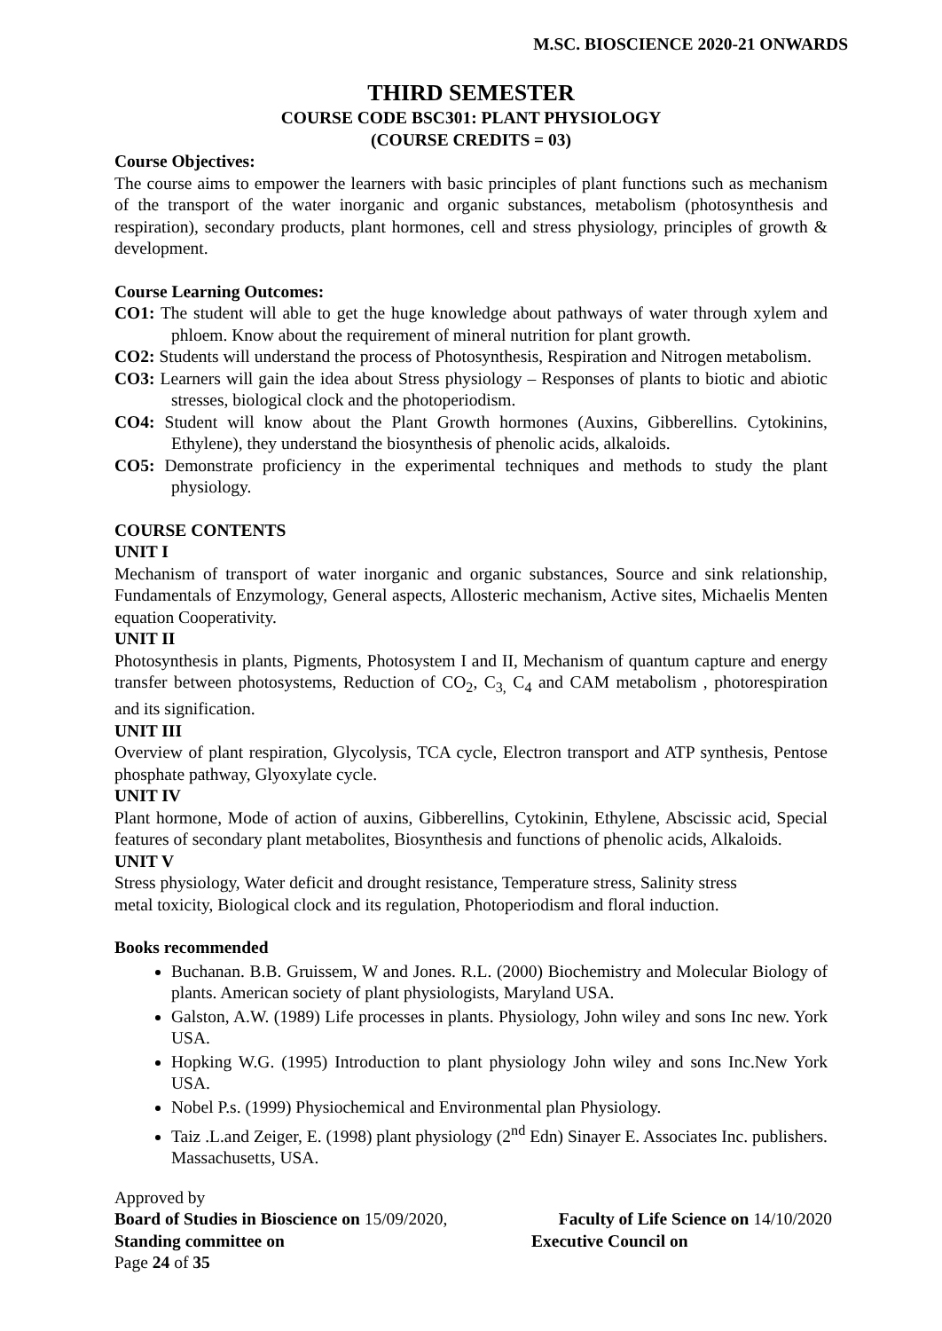M.SC. BIOSCIENCE 2020-21 ONWARDS
THIRD SEMESTER
COURSE CODE BSC301: PLANT PHYSIOLOGY
(COURSE CREDITS = 03)
Course Objectives:
The course aims to empower the learners with basic principles of plant functions such as mechanism of the transport of the water inorganic and organic substances, metabolism (photosynthesis and respiration), secondary products, plant hormones, cell and stress physiology, principles of growth & development.
Course Learning Outcomes:
CO1: The student will able to get the huge knowledge about pathways of water through xylem and phloem. Know about the requirement of mineral nutrition for plant growth.
CO2: Students will understand the process of Photosynthesis, Respiration and Nitrogen metabolism.
CO3: Learners will gain the idea about Stress physiology – Responses of plants to biotic and abiotic stresses, biological clock and the photoperiodism.
CO4: Student will know about the Plant Growth hormones (Auxins, Gibberellins. Cytokinins, Ethylene), they understand the biosynthesis of phenolic acids, alkaloids.
CO5: Demonstrate proficiency in the experimental techniques and methods to study the plant physiology.
COURSE CONTENTS
UNIT I
Mechanism of transport of water inorganic and organic substances, Source and sink relationship, Fundamentals of Enzymology, General aspects, Allosteric mechanism, Active sites, Michaelis Menten equation Cooperativity.
UNIT II
Photosynthesis in plants, Pigments, Photosystem I and II, Mechanism of quantum capture and energy transfer between photosystems, Reduction of CO<sub>2</sub>, C<sub>3,</sub> C<sub>4</sub> and CAM metabolism , photorespiration and its signification.
UNIT III
Overview of plant respiration, Glycolysis, TCA cycle, Electron transport and ATP synthesis, Pentose phosphate pathway, Glyoxylate cycle.
UNIT IV
Plant hormone, Mode of action of auxins, Gibberellins, Cytokinin, Ethylene, Abscissic acid, Special features of secondary plant metabolites, Biosynthesis and functions of phenolic acids, Alkaloids.
UNIT V
Stress physiology, Water deficit and drought resistance, Temperature stress, Salinity stress
metal toxicity, Biological clock and its regulation, Photoperiodism and floral induction.
Books recommended
Buchanan. B.B. Gruissem, W and Jones. R.L. (2000) Biochemistry and Molecular Biology of plants. American society of plant physiologists, Maryland USA.
Galston, A.W. (1989) Life processes in plants. Physiology, John wiley and sons Inc new. York USA.
Hopking W.G. (1995) Introduction to plant physiology John wiley and sons Inc.New York USA.
Nobel P.s. (1999) Physiochemical and Environmental plan Physiology.
Taiz .L.and Zeiger, E. (1998) plant physiology (2<sup>nd</sup> Edn) Sinayer E. Associates Inc. publishers. Massachusetts, USA.
Approved by
Board of Studies in Bioscience on 15/09/2020, Faculty of Life Science on 14/10/2020
Standing committee on Executive Council on
Page 24 of 35